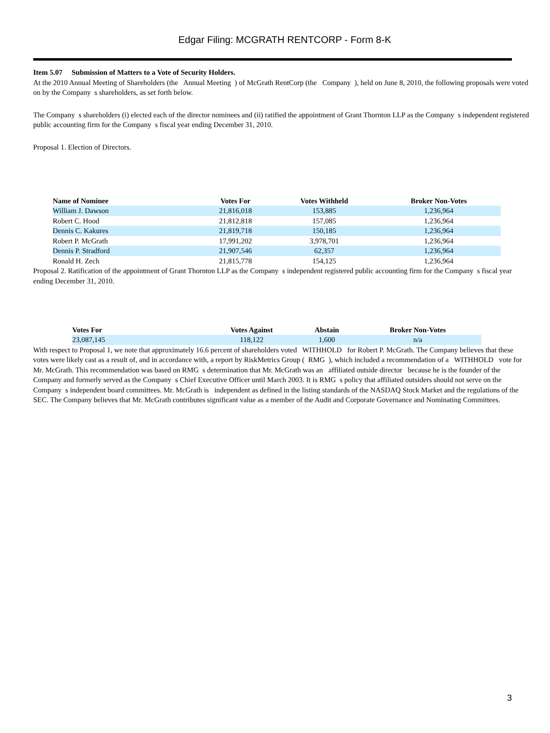Edgar Filing: MCGRATH RENTCORP - Form 8-K
Item 5.07 Submission of Matters to a Vote of Security Holders.
At the 2010 Annual Meeting of Shareholders (the Annual Meeting ) of McGrath RentCorp (the Company ), held on June 8, 2010, the following proposals were voted on by the Company s shareholders, as set forth below.
The Company s shareholders (i) elected each of the director nominees and (ii) ratified the appointment of Grant Thornton LLP as the Company s independent registered public accounting firm for the Company s fiscal year ending December 31, 2010.
Proposal 1. Election of Directors.
| Name of Nominee | Votes For | Votes Withheld | Broker Non-Votes |
| --- | --- | --- | --- |
| William J. Dawson | 21,816,018 | 153,885 | 1,236,964 |
| Robert C. Hood | 21,812,818 | 157,085 | 1,236,964 |
| Dennis C. Kakures | 21,819,718 | 150,185 | 1,236,964 |
| Robert P. McGrath | 17,991,202 | 3,978,701 | 1,236,964 |
| Dennis P. Stradford | 21,907,546 | 62,357 | 1,236,964 |
| Ronald H. Zech | 21,815,778 | 154,125 | 1,236,964 |
Proposal 2. Ratification of the appointment of Grant Thornton LLP as the Company s independent registered public accounting firm for the Company s fiscal year ending December 31, 2010.
| Votes For | Votes Against | Abstain | Broker Non-Votes |
| --- | --- | --- | --- |
| 23,087,145 | 118,122 | 1,600 | n/a |
With respect to Proposal 1, we note that approximately 16.6 percent of shareholders voted WITHHOLD for Robert P. McGrath. The Company believes that these votes were likely cast as a result of, and in accordance with, a report by RiskMetrics Group ( RMG ), which included a recommendation of a WITHHOLD vote for Mr. McGrath. This recommendation was based on RMG s determination that Mr. McGrath was an affiliated outside director because he is the founder of the Company and formerly served as the Company s Chief Executive Officer until March 2003. It is RMG s policy that affiliated outsiders should not serve on the Company s independent board committees. Mr. McGrath is independent as defined in the listing standards of the NASDAQ Stock Market and the regulations of the SEC. The Company believes that Mr. McGrath contributes significant value as a member of the Audit and Corporate Governance and Nominating Committees.
3